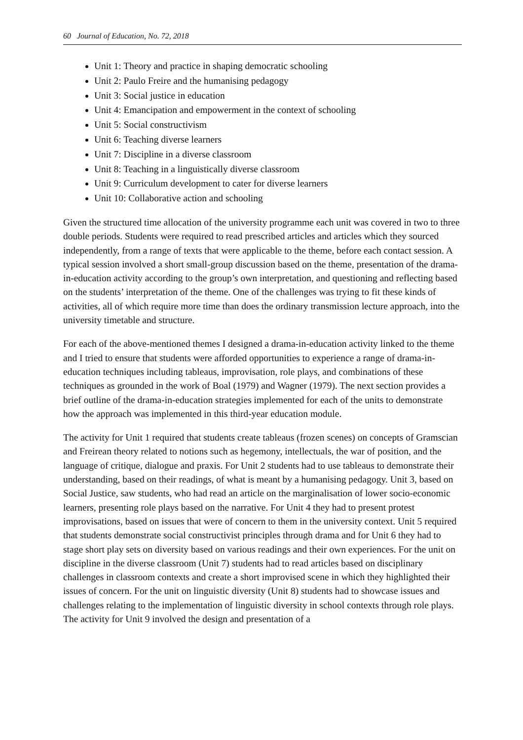60 Journal of Education, No. 72, 2018
Unit 1: Theory and practice in shaping democratic schooling
Unit 2: Paulo Freire and the humanising pedagogy
Unit 3: Social justice in education
Unit 4: Emancipation and empowerment in the context of schooling
Unit 5: Social constructivism
Unit 6: Teaching diverse learners
Unit 7: Discipline in a diverse classroom
Unit 8: Teaching in a linguistically diverse classroom
Unit 9: Curriculum development to cater for diverse learners
Unit 10: Collaborative action and schooling
Given the structured time allocation of the university programme each unit was covered in two to three double periods. Students were required to read prescribed articles and articles which they sourced independently, from a range of texts that were applicable to the theme, before each contact session. A typical session involved a short small-group discussion based on the theme, presentation of the drama-in-education activity according to the group’s own interpretation, and questioning and reflecting based on the students’ interpretation of the theme. One of the challenges was trying to fit these kinds of activities, all of which require more time than does the ordinary transmission lecture approach, into the university timetable and structure.
For each of the above-mentioned themes I designed a drama-in-education activity linked to the theme and I tried to ensure that students were afforded opportunities to experience a range of drama-in-education techniques including tableaus, improvisation, role plays, and combinations of these techniques as grounded in the work of Boal (1979) and Wagner (1979). The next section provides a brief outline of the drama-in-education strategies implemented for each of the units to demonstrate how the approach was implemented in this third-year education module.
The activity for Unit 1 required that students create tableaus (frozen scenes) on concepts of Gramscian and Freirean theory related to notions such as hegemony, intellectuals, the war of position, and the language of critique, dialogue and praxis. For Unit 2 students had to use tableaus to demonstrate their understanding, based on their readings, of what is meant by a humanising pedagogy. Unit 3, based on Social Justice, saw students, who had read an article on the marginalisation of lower socio-economic learners, presenting role plays based on the narrative. For Unit 4 they had to present protest improvisations, based on issues that were of concern to them in the university context. Unit 5 required that students demonstrate social constructivist principles through drama and for Unit 6 they had to stage short play sets on diversity based on various readings and their own experiences. For the unit on discipline in the diverse classroom (Unit 7) students had to read articles based on disciplinary challenges in classroom contexts and create a short improvised scene in which they highlighted their issues of concern. For the unit on linguistic diversity (Unit 8) students had to showcase issues and challenges relating to the implementation of linguistic diversity in school contexts through role plays. The activity for Unit 9 involved the design and presentation of a